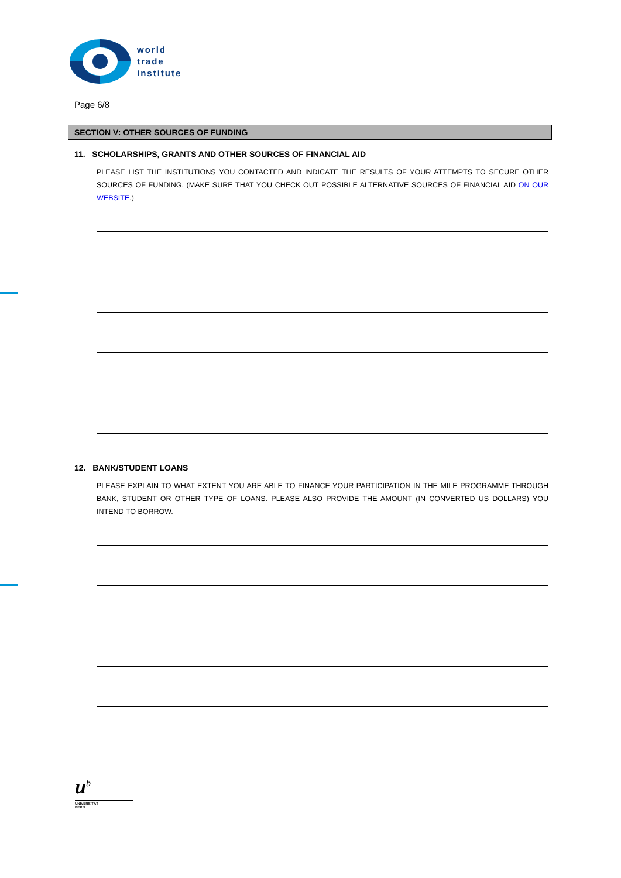world
trade
institute
Page 6/8
SECTION V: OTHER SOURCES OF FUNDING
11. SCHOLARSHIPS, GRANTS AND OTHER SOURCES OF FINANCIAL AID
PLEASE LIST THE INSTITUTIONS YOU CONTACTED AND INDICATE THE RESULTS OF YOUR ATTEMPTS TO SECURE OTHER SOURCES OF FUNDING. (MAKE SURE THAT YOU CHECK OUT POSSIBLE ALTERNATIVE SOURCES OF FINANCIAL AID ON OUR WEBSITE.)
12. BANK/STUDENT LOANS
PLEASE EXPLAIN TO WHAT EXTENT YOU ARE ABLE TO FINANCE YOUR PARTICIPATION IN THE MILE PROGRAMME THROUGH BANK, STUDENT OR OTHER TYPE OF LOANS. PLEASE ALSO PROVIDE THE AMOUNT (IN CONVERTED US DOLLARS) YOU INTEND TO BORROW.
u<sup>b</sup>
UNIVERSITÄT
BERN